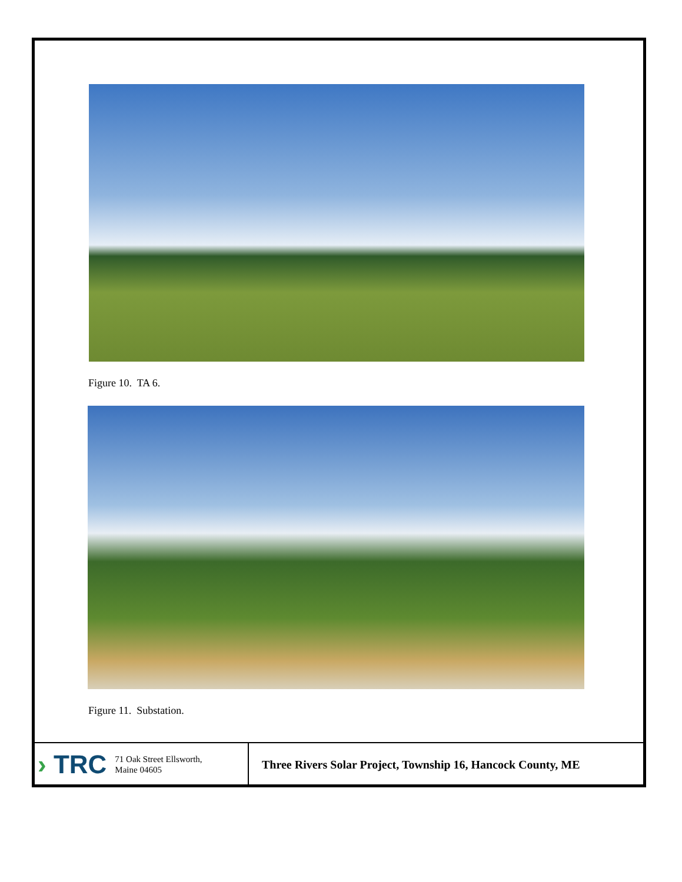Figure 10. TA 6.
Figure 11. Substation.
› TRC
71 Oak Street Ellsworth,
Maine 04605
Three Rivers Solar Project, Township 16, Hancock County, ME